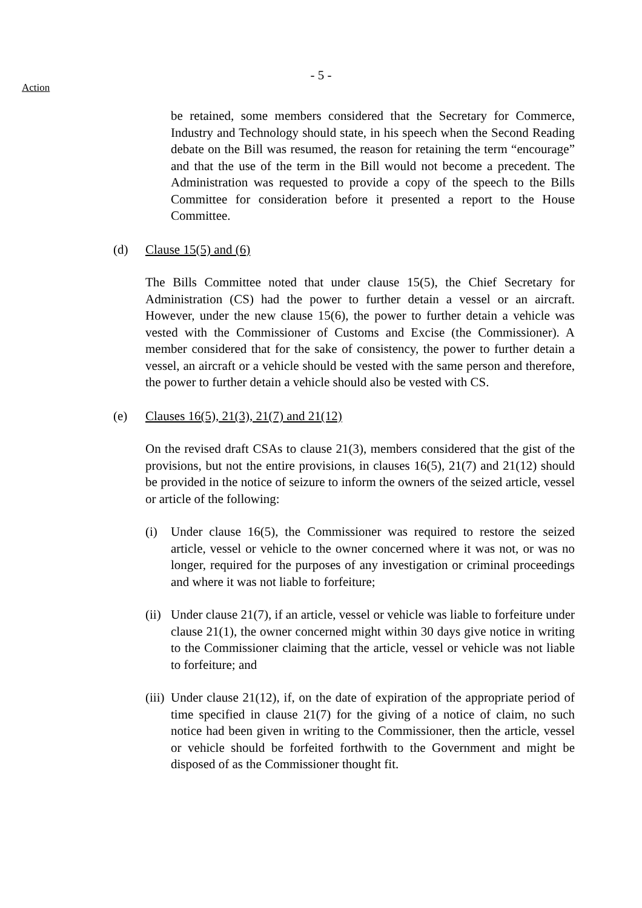- 5 -
Action
be retained, some members considered that the Secretary for Commerce, Industry and Technology should state, in his speech when the Second Reading debate on the Bill was resumed, the reason for retaining the term “encourage” and that the use of the term in the Bill would not become a precedent. The Administration was requested to provide a copy of the speech to the Bills Committee for consideration before it presented a report to the House Committee.
(d) Clause 15(5) and (6)
The Bills Committee noted that under clause 15(5), the Chief Secretary for Administration (CS) had the power to further detain a vessel or an aircraft. However, under the new clause 15(6), the power to further detain a vehicle was vested with the Commissioner of Customs and Excise (the Commissioner). A member considered that for the sake of consistency, the power to further detain a vessel, an aircraft or a vehicle should be vested with the same person and therefore, the power to further detain a vehicle should also be vested with CS.
(e) Clauses 16(5), 21(3), 21(7) and 21(12)
On the revised draft CSAs to clause 21(3), members considered that the gist of the provisions, but not the entire provisions, in clauses 16(5), 21(7) and 21(12) should be provided in the notice of seizure to inform the owners of the seized article, vessel or article of the following:
(i) Under clause 16(5), the Commissioner was required to restore the seized article, vessel or vehicle to the owner concerned where it was not, or was no longer, required for the purposes of any investigation or criminal proceedings and where it was not liable to forfeiture;
(ii) Under clause 21(7), if an article, vessel or vehicle was liable to forfeiture under clause 21(1), the owner concerned might within 30 days give notice in writing to the Commissioner claiming that the article, vessel or vehicle was not liable to forfeiture; and
(iii) Under clause 21(12), if, on the date of expiration of the appropriate period of time specified in clause 21(7) for the giving of a notice of claim, no such notice had been given in writing to the Commissioner, then the article, vessel or vehicle should be forfeited forthwith to the Government and might be disposed of as the Commissioner thought fit.